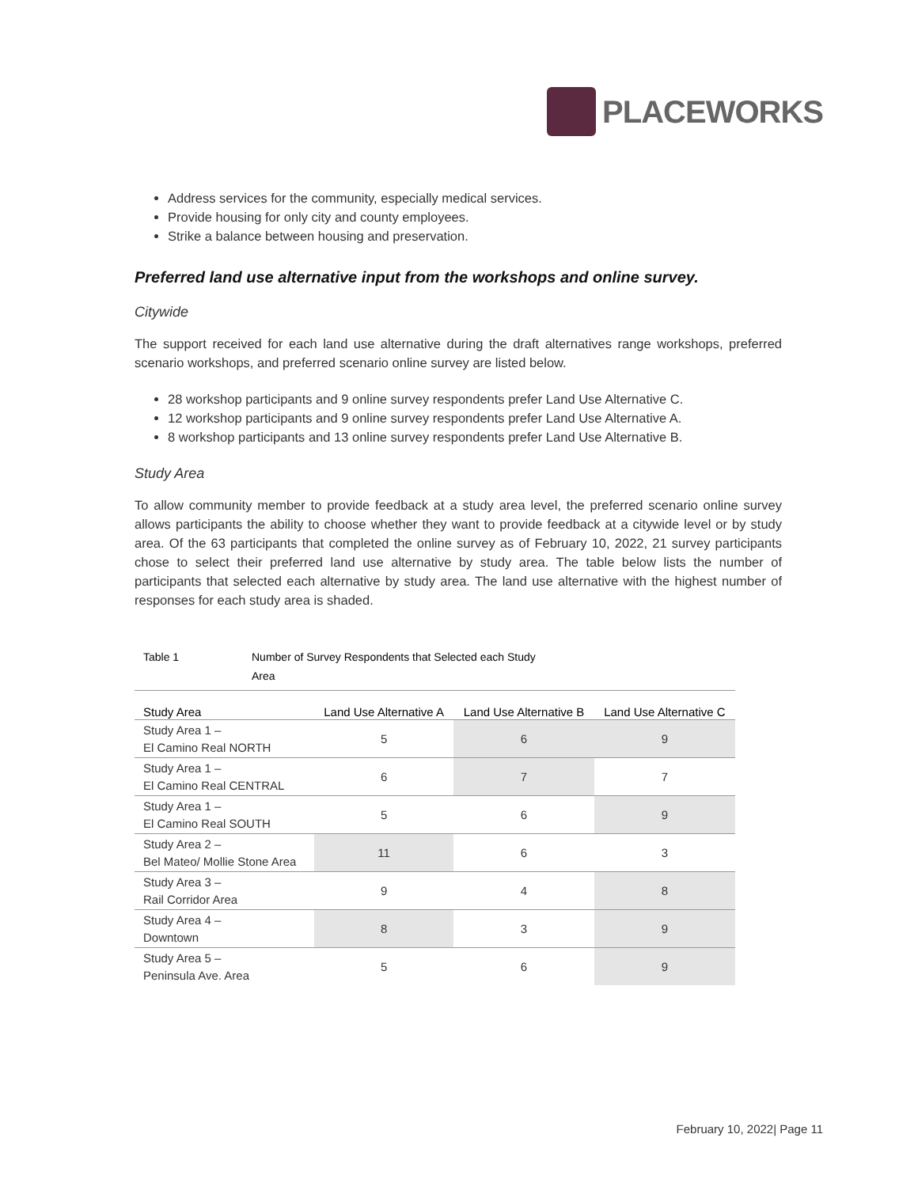PLACEWORKS
Address services for the community, especially medical services.
Provide housing for only city and county employees.
Strike a balance between housing and preservation.
Preferred land use alternative input from the workshops and online survey.
Citywide
The support received for each land use alternative during the draft alternatives range workshops, preferred scenario workshops, and preferred scenario online survey are listed below.
28 workshop participants and 9 online survey respondents prefer Land Use Alternative C.
12 workshop participants and 9 online survey respondents prefer Land Use Alternative A.
8 workshop participants and 13 online survey respondents prefer Land Use Alternative B.
Study Area
To allow community member to provide feedback at a study area level, the preferred scenario online survey allows participants the ability to choose whether they want to provide feedback at a citywide level or by study area. Of the 63 participants that completed the online survey as of February 10, 2022, 21 survey participants chose to select their preferred land use alternative by study area. The table below lists the number of participants that selected each alternative by study area. The land use alternative with the highest number of responses for each study area is shaded.
Table 1 Number of Survey Respondents that Selected each Study
Area
| Study Area | Land Use Alternative A | Land Use Alternative B | Land Use Alternative C |
| --- | --- | --- | --- |
| Study Area 1 – El Camino Real NORTH | 5 | 6 | 9 |
| Study Area 1 – El Camino Real CENTRAL | 6 | 7 | 7 |
| Study Area 1 – El Camino Real SOUTH | 5 | 6 | 9 |
| Study Area 2 – Bel Mateo/ Mollie Stone Area | 11 | 6 | 3 |
| Study Area 3 – Rail Corridor Area | 9 | 4 | 8 |
| Study Area 4 – Downtown | 8 | 3 | 9 |
| Study Area 5 – Peninsula Ave. Area | 5 | 6 | 9 |
February 10, 2022| Page 11